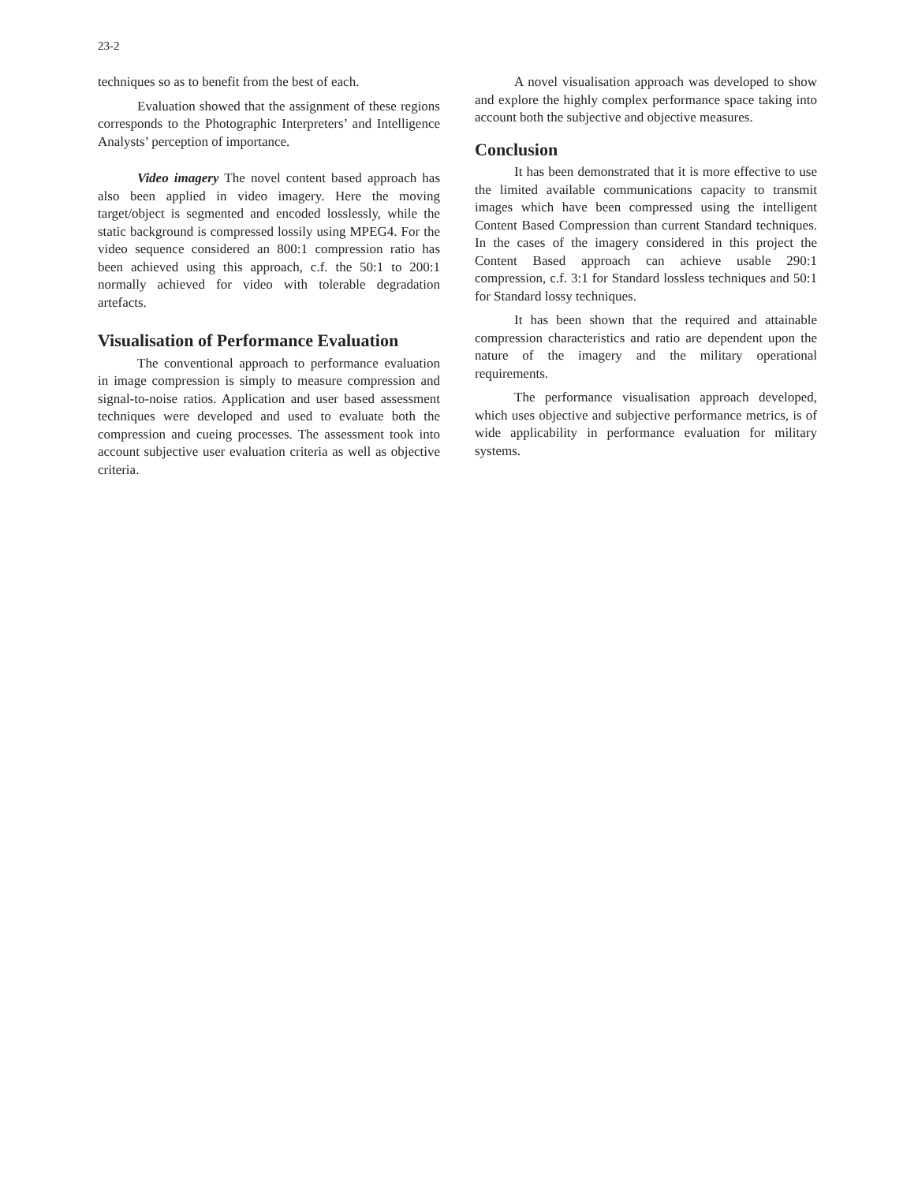23-2
techniques so as to benefit from the best of each.
Evaluation showed that the assignment of these regions corresponds to the Photographic Interpreters’ and Intelligence Analysts’ perception of importance.
Video imagery The novel content based approach has also been applied in video imagery. Here the moving target/object is segmented and encoded losslessly, while the static background is compressed lossily using MPEG4. For the video sequence considered an 800:1 compression ratio has been achieved using this approach, c.f. the 50:1 to 200:1 normally achieved for video with tolerable degradation artefacts.
Visualisation of Performance Evaluation
The conventional approach to performance evaluation in image compression is simply to measure compression and signal-to-noise ratios. Application and user based assessment techniques were developed and used to evaluate both the compression and cueing processes. The assessment took into account subjective user evaluation criteria as well as objective criteria.
A novel visualisation approach was developed to show and explore the highly complex performance space taking into account both the subjective and objective measures.
Conclusion
It has been demonstrated that it is more effective to use the limited available communications capacity to transmit images which have been compressed using the intelligent Content Based Compression than current Standard techniques. In the cases of the imagery considered in this project the Content Based approach can achieve usable 290:1 compression, c.f. 3:1 for Standard lossless techniques and 50:1 for Standard lossy techniques.
It has been shown that the required and attainable compression characteristics and ratio are dependent upon the nature of the imagery and the military operational requirements.
The performance visualisation approach developed, which uses objective and subjective performance metrics, is of wide applicability in performance evaluation for military systems.